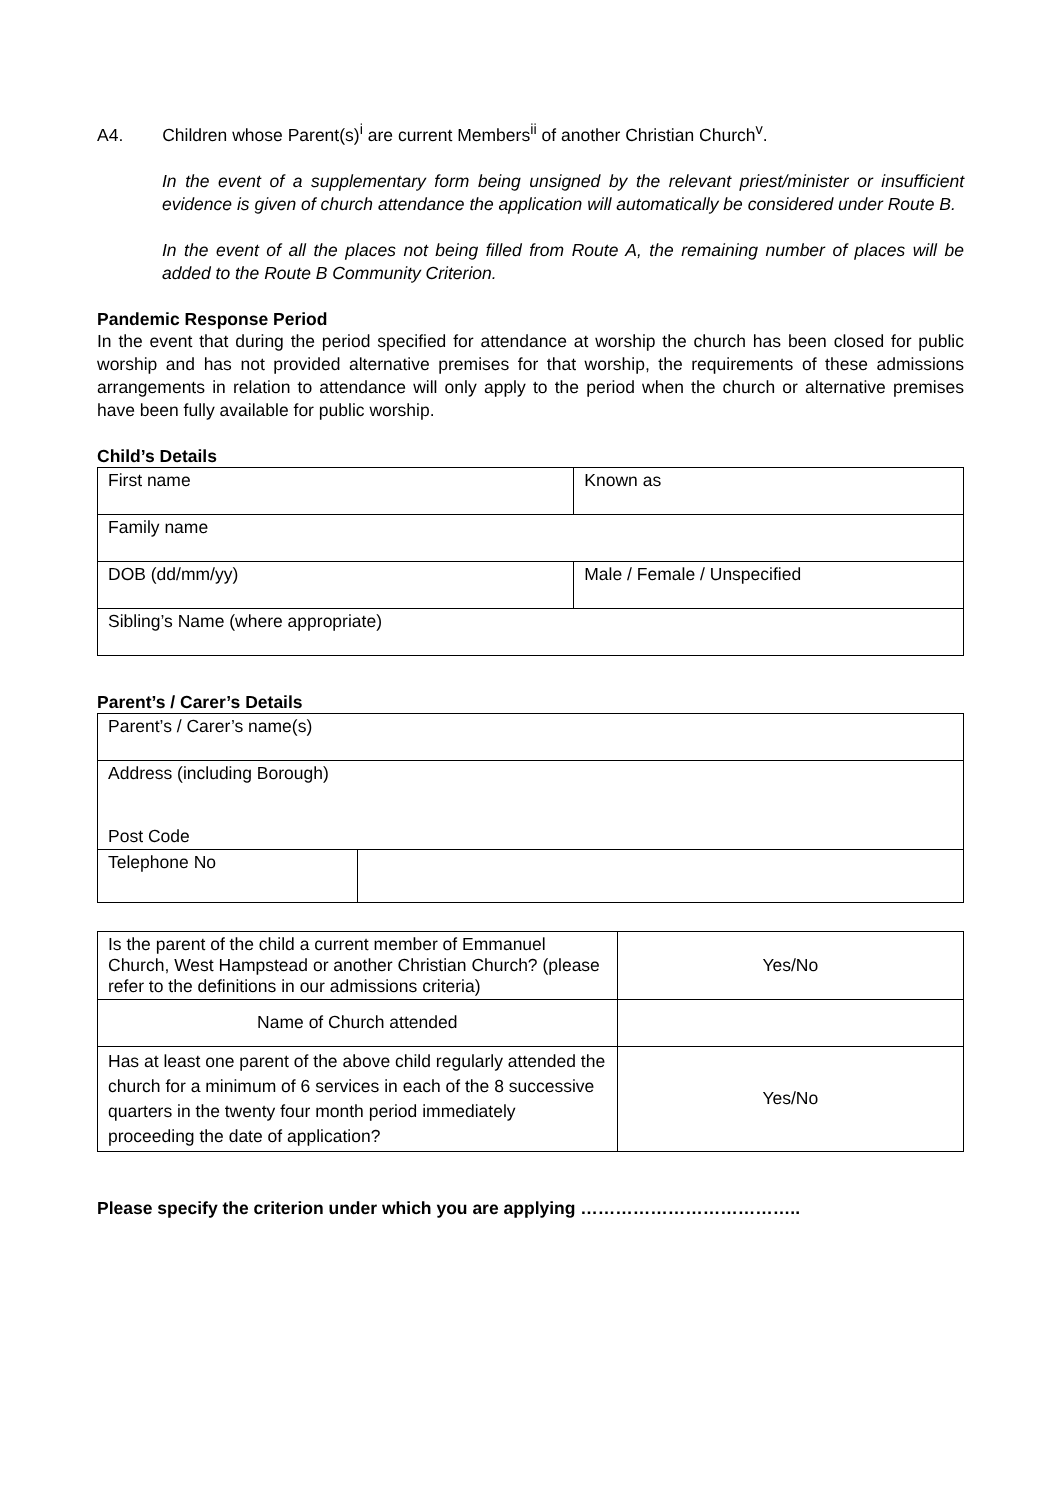A4. Children whose Parent(s)<sup>i</sup> are current Members<sup>ii</sup> of another Christian Church<sup>v</sup>.
In the event of a supplementary form being unsigned by the relevant priest/minister or insufficient evidence is given of church attendance the application will automatically be considered under Route B.
In the event of all the places not being filled from Route A, the remaining number of places will be added to the Route B Community Criterion.
Pandemic Response Period
In the event that during the period specified for attendance at worship the church has been closed for public worship and has not provided alternative premises for that worship, the requirements of these admissions arrangements in relation to attendance will only apply to the period when the church or alternative premises have been fully available for public worship.
Child’s Details
| First name | Known as |
| Family name | |
| DOB (dd/mm/yy) | Male / Female / Unspecified |
| Sibling’s Name (where appropriate) | |
Parent’s / Carer’s Details
| Parent’s / Carer’s name(s) | |
| Address (including Borough) Post Code | |
| Telephone No | |
| Is the parent of the child a current member of Emmanuel Church, West Hampstead or another Christian Church? (please refer to the definitions in our admissions criteria) | Yes/No |
| Name of Church attended | |
| Has at least one parent of the above child regularly attended the church for a minimum of 6 services in each of the 8 successive quarters in the twenty four month period immediately proceeding the date of application? | Yes/No |
Please specify the criterion under which you are applying ………………………………..